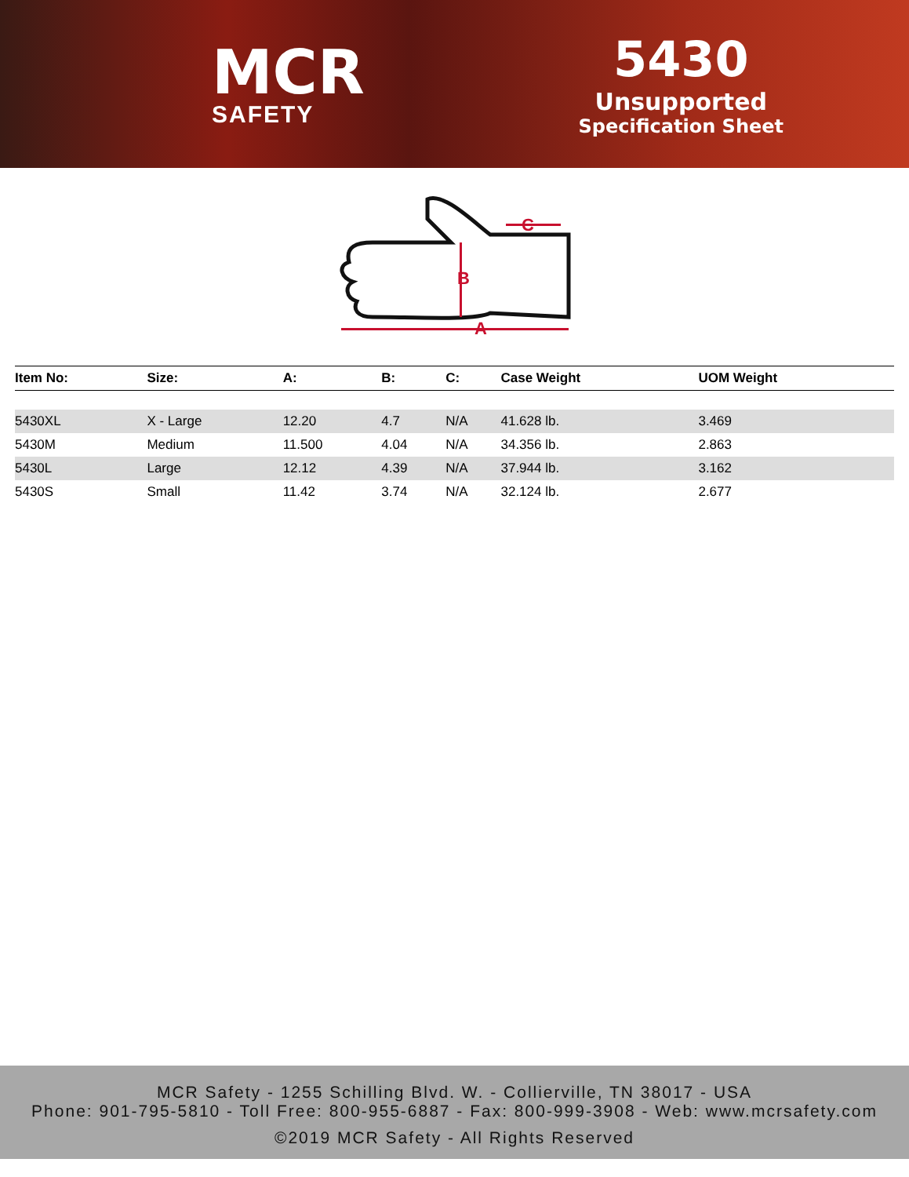MCR
SAFETY
5430
Unsupported
Specification Sheet
C
B
A
| Item No: | Size: | A: | B: | C: | Case Weight | UOM Weight |
| --- | --- | --- | --- | --- | --- | --- |
| 5430XL | X - Large | 12.20 | 4.7 | N/A | 41.628 lb. | 3.469 |
| 5430M | Medium | 11.500 | 4.04 | N/A | 34.356 lb. | 2.863 |
| 5430L | Large | 12.12 | 4.39 | N/A | 37.944 lb. | 3.162 |
| 5430S | Small | 11.42 | 3.74 | N/A | 32.124 lb. | 2.677 |
MCR Safety - 1255 Schilling Blvd. W. - Collierville, TN 38017 - USA
Phone: 901-795-5810 - Toll Free: 800-955-6887 - Fax: 800-999-3908 - Web: www.mcrsafety.com
©2019 MCR Safety - All Rights Reserved